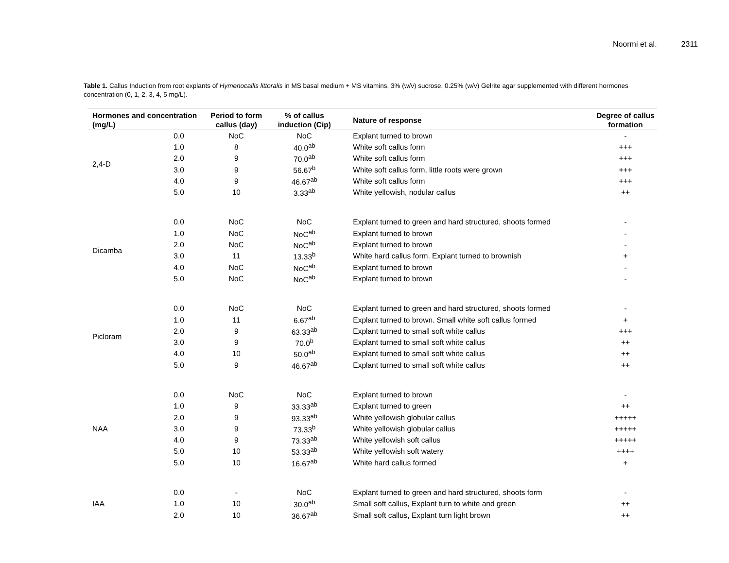Noormi et al. 2311
Table 1. Callus Induction from root explants of Hymenocallis littoralis in MS basal medium + MS vitamins, 3% (w/v) sucrose, 0.25% (w/v) Gelrite agar supplemented with different hormones concentration (0, 1, 2, 3, 4, 5 mg/L).
| Hormones and concentration (mg/L) | | Period to form callus (day) | % of callus induction (Cip) | Nature of response | Degree of callus formation |
| --- | --- | --- | --- | --- | --- |
| 2,4-D | 0.0 | NoC | NoC | Explant turned to brown | - |
| | 1.0 | 8 | 40.0<sup>ab</sup> | White soft callus form | +++ |
| | 2.0 | 9 | 70.0<sup>ab</sup> | White soft callus form | +++ |
| | 3.0 | 9 | 56.67<sup>b</sup> | White soft callus form, little roots were grown | +++ |
| | 4.0 | 9 | 46.67<sup>ab</sup> | White soft callus form | +++ |
| | 5.0 | 10 | 3.33<sup>ab</sup> | White yellowish, nodular callus | ++ |
| Dicamba | 0.0 | NoC | NoC | Explant turned to green and hard structured, shoots formed | - |
| | 1.0 | NoC | NoC<sup>ab</sup> | Explant turned to brown | - |
| | 2.0 | NoC | NoC<sup>ab</sup> | Explant turned to brown | - |
| | 3.0 | 11 | 13.33<sup>b</sup> | White hard callus form. Explant turned to brownish | + |
| | 4.0 | NoC | NoC<sup>ab</sup> | Explant turned to brown | - |
| | 5.0 | NoC | NoC<sup>ab</sup> | Explant turned to brown | - |
| Picloram | 0.0 | NoC | NoC | Explant turned to green and hard structured, shoots formed | - |
| | 1.0 | 11 | 6.67<sup>ab</sup> | Explant turned to brown. Small white soft callus formed | + |
| | 2.0 | 9 | 63.33<sup>ab</sup> | Explant turned to small soft white callus | +++ |
| | 3.0 | 9 | 70.0<sup>b</sup> | Explant turned to small soft white callus | ++ |
| | 4.0 | 10 | 50.0<sup>ab</sup> | Explant turned to small soft white callus | ++ |
| | 5.0 | 9 | 46.67<sup>ab</sup> | Explant turned to small soft white callus | ++ |
| NAA | 0.0 | NoC | NoC | Explant turned to brown | - |
| | 1.0 | 9 | 33.33<sup>ab</sup> | Explant turned to green | ++ |
| | 2.0 | 9 | 93.33<sup>ab</sup> | White yellowish globular callus | +++++ |
| | 3.0 | 9 | 73.33<sup>b</sup> | White yellowish globular callus | +++++ |
| | 4.0 | 9 | 73.33<sup>ab</sup> | White yellowish soft callus | +++++ |
| | 5.0 | 10 | 53.33<sup>ab</sup> | White yellowish soft watery | ++++ |
| | 5.0 | 10 | 16.67<sup>ab</sup> | White hard callus formed | + |
| IAA | 0.0 | - | NoC | Explant turned to green and hard structured, shoots form | - |
| | 1.0 | 10 | 30.0<sup>ab</sup> | Small soft callus, Explant turn to white and green | ++ |
| | 2.0 | 10 | 36.67<sup>ab</sup> | Small soft callus, Explant turn light brown | ++ |